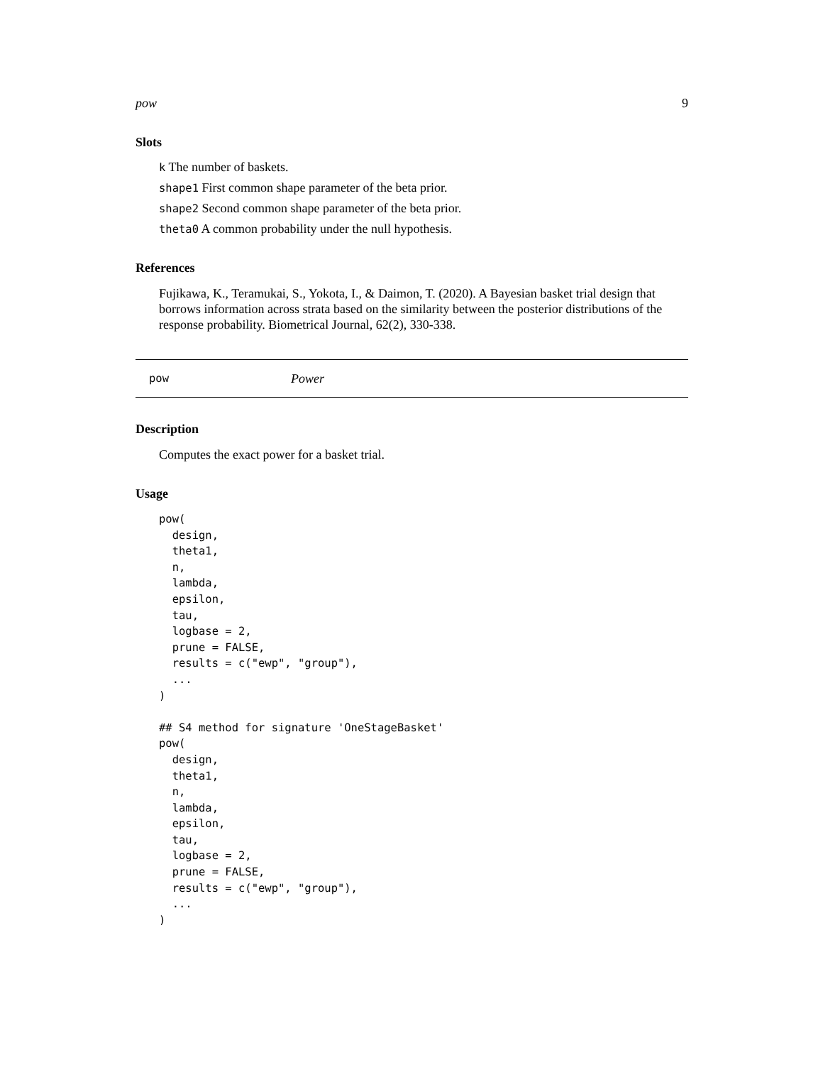pow 9
Slots
k The number of baskets.
shape1 First common shape parameter of the beta prior.
shape2 Second common shape parameter of the beta prior.
theta0 A common probability under the null hypothesis.
References
Fujikawa, K., Teramukai, S., Yokota, I., & Daimon, T. (2020). A Bayesian basket trial design that borrows information across strata based on the similarity between the posterior distributions of the response probability. Biometrical Journal, 62(2), 330-338.
pow Power
Description
Computes the exact power for a basket trial.
Usage
pow(
  design,
  theta1,
  n,
  lambda,
  epsilon,
  tau,
  logbase = 2,
  prune = FALSE,
  results = c("ewp", "group"),
  ...
)

## S4 method for signature 'OneStageBasket'
pow(
  design,
  theta1,
  n,
  lambda,
  epsilon,
  tau,
  logbase = 2,
  prune = FALSE,
  results = c("ewp", "group"),
  ...
)